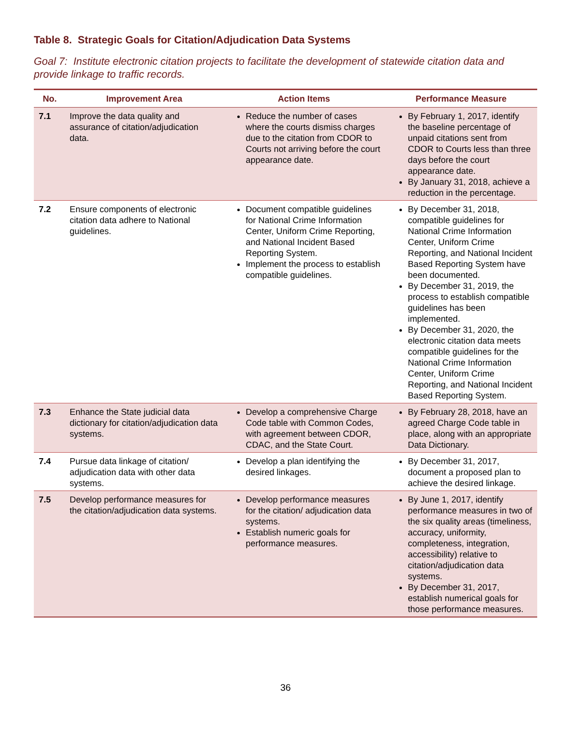Table 8. Strategic Goals for Citation/Adjudication Data Systems
Goal 7: Institute electronic citation projects to facilitate the development of statewide citation data and provide linkage to traffic records.
| No. | Improvement Area | Action Items | Performance Measure |
| --- | --- | --- | --- |
| 7.1 | Improve the data quality and assurance of citation/adjudication data. | Reduce the number of cases where the courts dismiss charges due to the citation from CDOR to Courts not arriving before the court appearance date. | By February 1, 2017, identify the baseline percentage of unpaid citations sent from CDOR to Courts less than three days before the court appearance date. By January 31, 2018, achieve a reduction in the percentage. |
| 7.2 | Ensure components of electronic citation data adhere to National guidelines. | Document compatible guidelines for National Crime Information Center, Uniform Crime Reporting, and National Incident Based Reporting System. Implement the process to establish compatible guidelines. | By December 31, 2018, compatible guidelines for National Crime Information Center, Uniform Crime Reporting, and National Incident Based Reporting System have been documented. By December 31, 2019, the process to establish compatible guidelines has been implemented. By December 31, 2020, the electronic citation data meets compatible guidelines for the National Crime Information Center, Uniform Crime Reporting, and National Incident Based Reporting System. |
| 7.3 | Enhance the State judicial data dictionary for citation/adjudication data systems. | Develop a comprehensive Charge Code table with Common Codes, with agreement between CDOR, CDAC, and the State Court. | By February 28, 2018, have an agreed Charge Code table in place, along with an appropriate Data Dictionary. |
| 7.4 | Pursue data linkage of citation/ adjudication data with other data systems. | Develop a plan identifying the desired linkages. | By December 31, 2017, document a proposed plan to achieve the desired linkage. |
| 7.5 | Develop performance measures for the citation/adjudication data systems. | Develop performance measures for the citation/ adjudication data systems. Establish numeric goals for performance measures. | By June 1, 2017, identify performance measures in two of the six quality areas (timeliness, accuracy, uniformity, completeness, integration, accessibility) relative to citation/adjudication data systems. By December 31, 2017, establish numerical goals for those performance measures. |
36